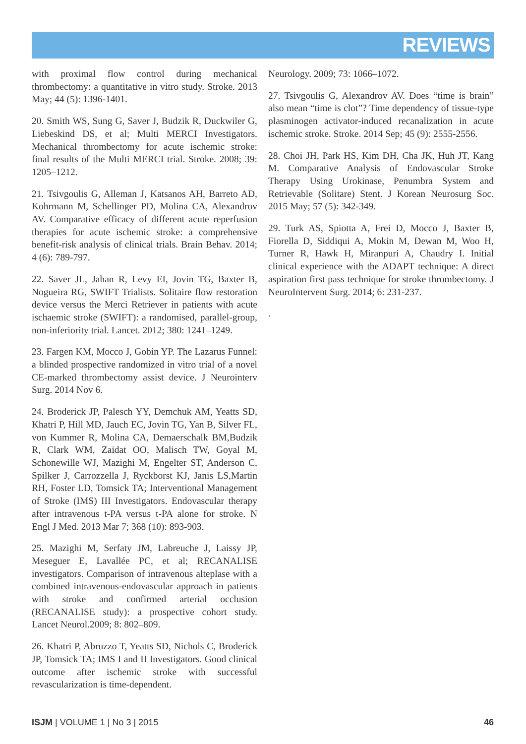REVIEWS
with proximal flow control during mechanical thrombectomy: a quantitative in vitro study. Stroke. 2013 May; 44 (5): 1396-1401.
20. Smith WS, Sung G, Saver J, Budzik R, Duckwiler G, Liebeskind DS, et al; Multi MERCI Investigators. Mechanical thrombectomy for acute ischemic stroke: final results of the Multi MERCI trial. Stroke. 2008; 39: 1205–1212.
21. Tsivgoulis G, Alleman J, Katsanos AH, Barreto AD, Kohrmann M, Schellinger PD, Molina CA, Alexandrov AV. Comparative efficacy of different acute reperfusion therapies for acute ischemic stroke: a comprehensive benefit-risk analysis of clinical trials. Brain Behav. 2014; 4 (6): 789-797.
22. Saver JL, Jahan R, Levy EI, Jovin TG, Baxter B, Nogueira RG, SWIFT Trialists. Solitaire flow restoration device versus the Merci Retriever in patients with acute ischaemic stroke (SWIFT): a randomised, parallel-group, non-inferiority trial. Lancet. 2012; 380: 1241–1249.
23. Fargen KM, Mocco J, Gobin YP. The Lazarus Funnel: a blinded prospective randomized in vitro trial of a novel CE-marked thrombectomy assist device. J Neurointerv Surg. 2014 Nov 6.
24. Broderick JP, Palesch YY, Demchuk AM, Yeatts SD, Khatri P, Hill MD, Jauch EC, Jovin TG, Yan B, Silver FL, von Kummer R, Molina CA, Demaerschalk BM,Budzik R, Clark WM, Zaidat OO, Malisch TW, Goyal M, Schonewille WJ, Mazighi M, Engelter ST, Anderson C, Spilker J, Carrozzella J, Ryckborst KJ, Janis LS,Martin RH, Foster LD, Tomsick TA; Interventional Management of Stroke (IMS) III Investigators. Endovascular therapy after intravenous t-PA versus t-PA alone for stroke. N Engl J Med. 2013 Mar 7; 368 (10): 893-903.
25. Mazighi M, Serfaty JM, Labreuche J, Laissy JP, Meseguer E, Lavallée PC, et al; RECANALISE investigators. Comparison of intravenous alteplase with a combined intravenous-endovascular approach in patients with stroke and confirmed arterial occlusion (RECANALISE study): a prospective cohort study. Lancet Neurol.2009; 8: 802–809.
26. Khatri P, Abruzzo T, Yeatts SD, Nichols C, Broderick JP, Tomsick TA; IMS I and II Investigators. Good clinical outcome after ischemic stroke with successful revascularization is time-dependent.
Neurology. 2009; 73: 1066–1072.
27. Tsivgoulis G, Alexandrov AV. Does “time is brain” also mean “time is clot”? Time dependency of tissue-type plasminogen activator-induced recanalization in acute ischemic stroke. Stroke. 2014 Sep; 45 (9): 2555-2556.
28. Choi JH, Park HS, Kim DH, Cha JK, Huh JT, Kang M. Comparative Analysis of Endovascular Stroke Therapy Using Urokinase, Penumbra System and Retrievable (Solitare) Stent. J Korean Neurosurg Soc. 2015 May; 57 (5): 342-349.
29. Turk AS, Spiotta A, Frei D, Mocco J, Baxter B, Fiorella D, Siddiqui A, Mokin M, Dewan M, Woo H, Turner R, Hawk H, Miranpuri A, Chaudry I. Initial clinical experience with the ADAPT technique: A direct aspiration first pass technique for stroke thrombectomy. J NeuroIntervent Surg. 2014; 6: 231-237.
.
ISJM | VOLUME 1 | No 3 | 2015 46